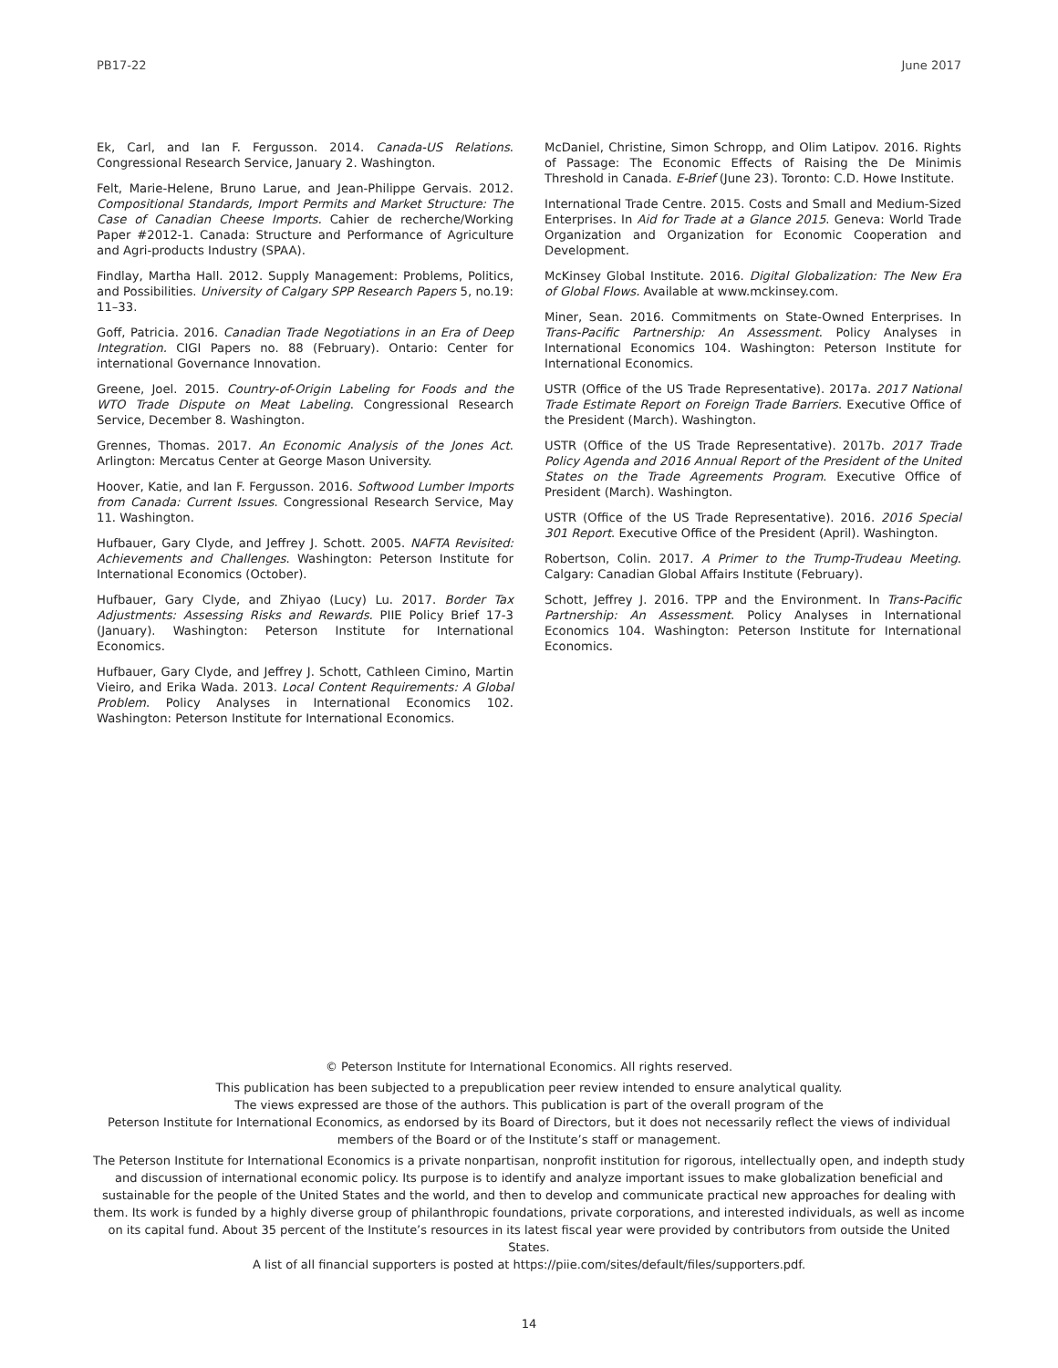PB17-22 June 2017
Ek, Carl, and Ian F. Fergusson. 2014. Canada-US Relations. Congressional Research Service, January 2. Washington.
Felt, Marie-Helene, Bruno Larue, and Jean-Philippe Gervais. 2012. Compositional Standards, Import Permits and Market Structure: The Case of Canadian Cheese Imports. Cahier de recherche/Working Paper #2012-1. Canada: Structure and Performance of Agriculture and Agri-products Industry (SPAA).
Findlay, Martha Hall. 2012. Supply Management: Problems, Politics, and Possibilities. University of Calgary SPP Research Papers 5, no.19: 11–33.
Goff, Patricia. 2016. Canadian Trade Negotiations in an Era of Deep Integration. CIGI Papers no. 88 (February). Ontario: Center for international Governance Innovation.
Greene, Joel. 2015. Country-of-Origin Labeling for Foods and the WTO Trade Dispute on Meat Labeling. Congressional Research Service, December 8. Washington.
Grennes, Thomas. 2017. An Economic Analysis of the Jones Act. Arlington: Mercatus Center at George Mason University.
Hoover, Katie, and Ian F. Fergusson. 2016. Softwood Lumber Imports from Canada: Current Issues. Congressional Research Service, May 11. Washington.
Hufbauer, Gary Clyde, and Jeffrey J. Schott. 2005. NAFTA Revisited: Achievements and Challenges. Washington: Peterson Institute for International Economics (October).
Hufbauer, Gary Clyde, and Zhiyao (Lucy) Lu. 2017. Border Tax Adjustments: Assessing Risks and Rewards. PIIE Policy Brief 17-3 (January). Washington: Peterson Institute for International Economics.
Hufbauer, Gary Clyde, and Jeffrey J. Schott, Cathleen Cimino, Martin Vieiro, and Erika Wada. 2013. Local Content Requirements: A Global Problem. Policy Analyses in International Economics 102. Washington: Peterson Institute for International Economics.
McDaniel, Christine, Simon Schropp, and Olim Latipov. 2016. Rights of Passage: The Economic Effects of Raising the De Minimis Threshold in Canada. E-Brief (June 23). Toronto: C.D. Howe Institute.
International Trade Centre. 2015. Costs and Small and Medium-Sized Enterprises. In Aid for Trade at a Glance 2015. Geneva: World Trade Organization and Organization for Economic Cooperation and Development.
McKinsey Global Institute. 2016. Digital Globalization: The New Era of Global Flows. Available at www.mckinsey.com.
Miner, Sean. 2016. Commitments on State-Owned Enterprises. In Trans-Pacific Partnership: An Assessment. Policy Analyses in International Economics 104. Washington: Peterson Institute for International Economics.
USTR (Office of the US Trade Representative). 2017a. 2017 National Trade Estimate Report on Foreign Trade Barriers. Executive Office of the President (March). Washington.
USTR (Office of the US Trade Representative). 2017b. 2017 Trade Policy Agenda and 2016 Annual Report of the President of the United States on the Trade Agreements Program. Executive Office of President (March). Washington.
USTR (Office of the US Trade Representative). 2016. 2016 Special 301 Report. Executive Office of the President (April). Washington.
Robertson, Colin. 2017. A Primer to the Trump-Trudeau Meeting. Calgary: Canadian Global Affairs Institute (February).
Schott, Jeffrey J. 2016. TPP and the Environment. In Trans-Pacific Partnership: An Assessment. Policy Analyses in International Economics 104. Washington: Peterson Institute for International Economics.
© Peterson Institute for International Economics. All rights reserved.
This publication has been subjected to a prepublication peer review intended to ensure analytical quality.
The views expressed are those of the authors. This publication is part of the overall program of the
Peterson Institute for International Economics, as endorsed by its Board of Directors, but it does not necessarily reflect the views of individual members of the Board or of the Institute’s staff or management.
The Peterson Institute for International Economics is a private nonpartisan, nonprofit institution for rigorous, intellectually open, and indepth study and discussion of international economic policy. Its purpose is to identify and analyze important issues to make globalization beneficial and sustainable for the people of the United States and the world, and then to develop and communicate practical new approaches for dealing with them. Its work is funded by a highly diverse group of philanthropic foundations, private corporations, and interested individuals, as well as income on its capital fund. About 35 percent of the Institute’s resources in its latest fiscal year were provided by contributors from outside the United States.
A list of all financial supporters is posted at https://piie.com/sites/default/files/supporters.pdf.
14